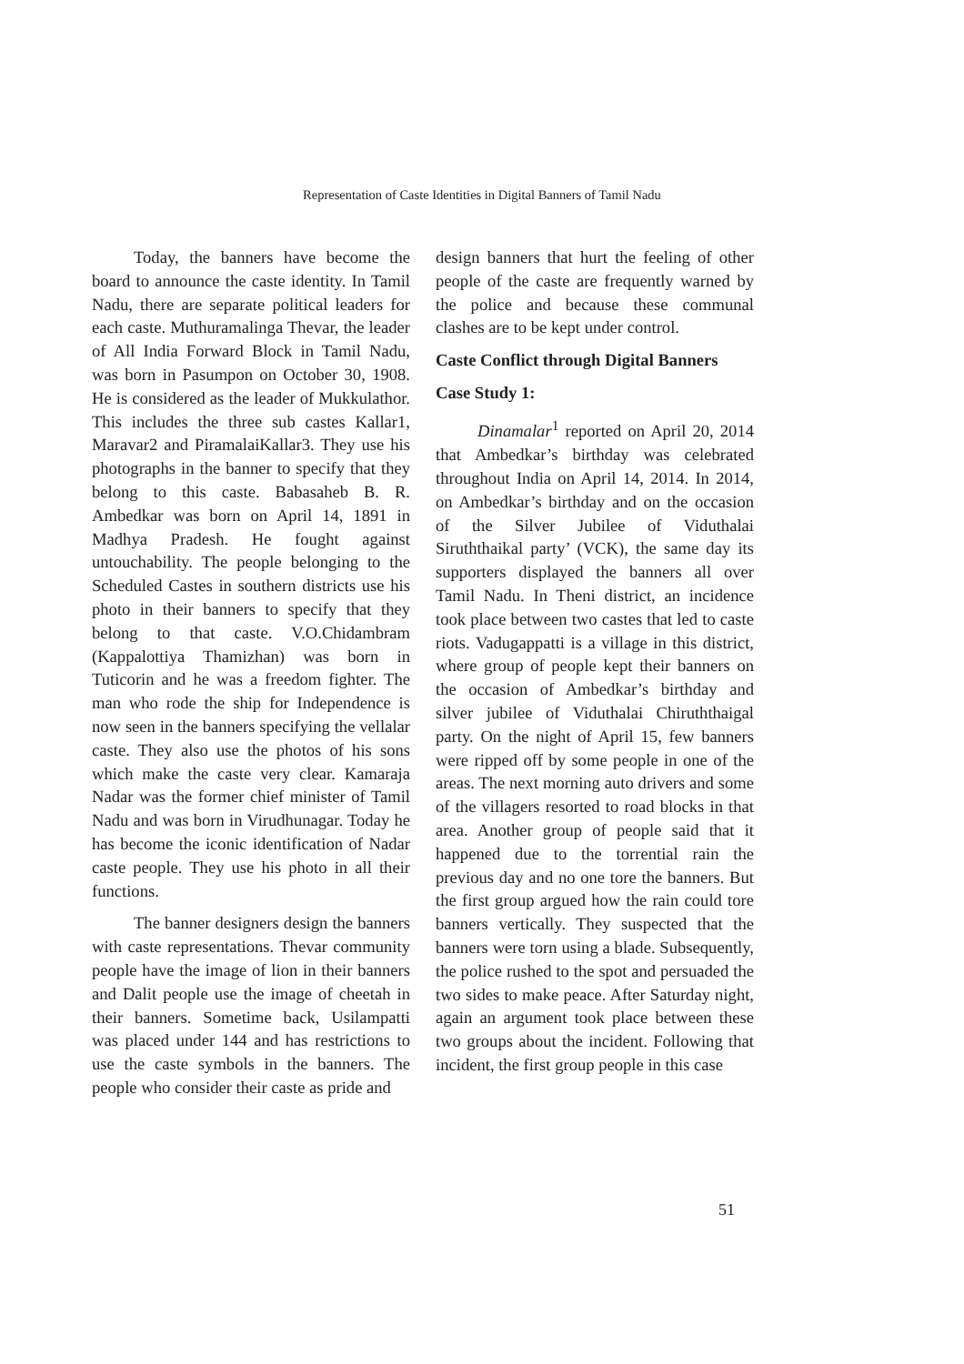Representation of Caste Identities in Digital Banners of Tamil Nadu
Today, the banners have become the board to announce the caste identity. In Tamil Nadu, there are separate political leaders for each caste. Muthuramalinga Thevar, the leader of All India Forward Block in Tamil Nadu, was born in Pasumpon on October 30, 1908. He is considered as the leader of Mukkulathor. This includes the three sub castes Kallar1, Maravar2 and PiramalaiKallar3. They use his photographs in the banner to specify that they belong to this caste. Babasaheb B. R. Ambedkar was born on April 14, 1891 in Madhya Pradesh. He fought against untouchability. The people belonging to the Scheduled Castes in southern districts use his photo in their banners to specify that they belong to that caste. V.O.Chidambram (Kappalottiya Thamizhan) was born in Tuticorin and he was a freedom fighter. The man who rode the ship for Independence is now seen in the banners specifying the vellalar caste. They also use the photos of his sons which make the caste very clear. Kamaraja Nadar was the former chief minister of Tamil Nadu and was born in Virudhunagar. Today he has become the iconic identification of Nadar caste people. They use his photo in all their functions.
The banner designers design the banners with caste representations. Thevar community people have the image of lion in their banners and Dalit people use the image of cheetah in their banners. Sometime back, Usilampatti was placed under 144 and has restrictions to use the caste symbols in the banners. The people who consider their caste as pride and
design banners that hurt the feeling of other people of the caste are frequently warned by the police and because these communal clashes are to be kept under control.
Caste Conflict through Digital Banners
Case Study 1:
Dinamalar<sup>1</sup> reported on April 20, 2014 that Ambedkar’s birthday was celebrated throughout India on April 14, 2014. In 2014, on Ambedkar’s birthday and on the occasion of the Silver Jubilee of Viduthalai Siruththaikal party’ (VCK), the same day its supporters displayed the banners all over Tamil Nadu. In Theni district, an incidence took place between two castes that led to caste riots. Vadugappatti is a village in this district, where group of people kept their banners on the occasion of Ambedkar’s birthday and silver jubilee of Viduthalai Chiruththaigal party. On the night of April 15, few banners were ripped off by some people in one of the areas. The next morning auto drivers and some of the villagers resorted to road blocks in that area. Another group of people said that it happened due to the torrential rain the previous day and no one tore the banners. But the first group argued how the rain could tore banners vertically. They suspected that the banners were torn using a blade. Subsequently, the police rushed to the spot and persuaded the two sides to make peace. After Saturday night, again an argument took place between these two groups about the incident. Following that incident, the first group people in this case
51